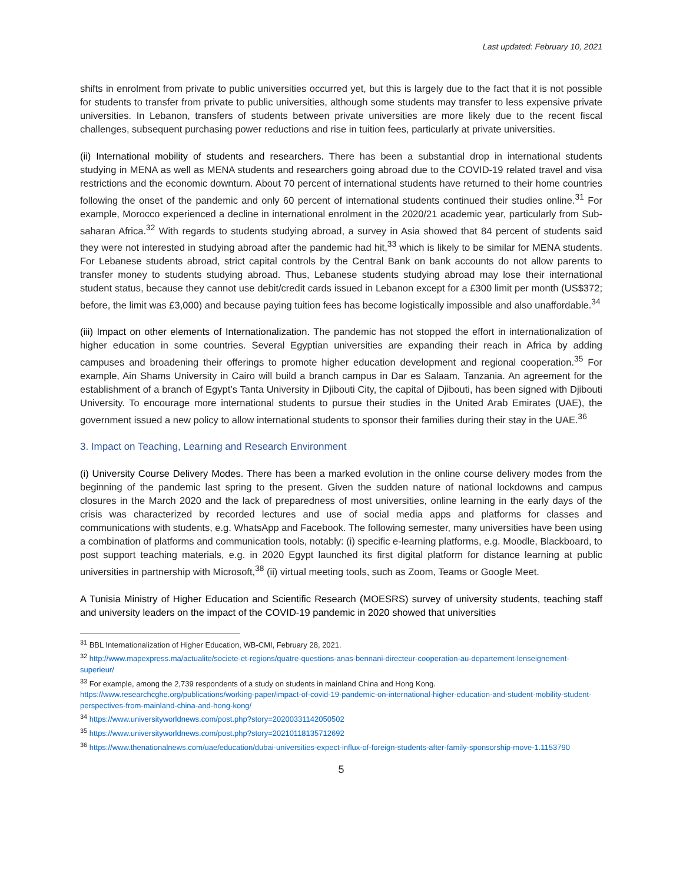Last updated: February 10, 2021
shifts in enrolment from private to public universities occurred yet, but this is largely due to the fact that it is not possible for students to transfer from private to public universities, although some students may transfer to less expensive private universities. In Lebanon, transfers of students between private universities are more likely due to the recent fiscal challenges, subsequent purchasing power reductions and rise in tuition fees, particularly at private universities.
(ii) International mobility of students and researchers. There has been a substantial drop in international students studying in MENA as well as MENA students and researchers going abroad due to the COVID-19 related travel and visa restrictions and the economic downturn. About 70 percent of international students have returned to their home countries following the onset of the pandemic and only 60 percent of international students continued their studies online.<sup>31</sup> For example, Morocco experienced a decline in international enrolment in the 2020/21 academic year, particularly from Sub-saharan Africa.<sup>32</sup> With regards to students studying abroad, a survey in Asia showed that 84 percent of students said they were not interested in studying abroad after the pandemic had hit,<sup>33</sup> which is likely to be similar for MENA students. For Lebanese students abroad, strict capital controls by the Central Bank on bank accounts do not allow parents to transfer money to students studying abroad. Thus, Lebanese students studying abroad may lose their international student status, because they cannot use debit/credit cards issued in Lebanon except for a £300 limit per month (US$372; before, the limit was £3,000) and because paying tuition fees has become logistically impossible and also unaffordable.<sup>34</sup>
(iii) Impact on other elements of Internationalization. The pandemic has not stopped the effort in internationalization of higher education in some countries. Several Egyptian universities are expanding their reach in Africa by adding campuses and broadening their offerings to promote higher education development and regional cooperation.<sup>35</sup> For example, Ain Shams University in Cairo will build a branch campus in Dar es Salaam, Tanzania. An agreement for the establishment of a branch of Egypt’s Tanta University in Djibouti City, the capital of Djibouti, has been signed with Djibouti University. To encourage more international students to pursue their studies in the United Arab Emirates (UAE), the government issued a new policy to allow international students to sponsor their families during their stay in the UAE.<sup>36</sup>
3. Impact on Teaching, Learning and Research Environment
(i) University Course Delivery Modes. There has been a marked evolution in the online course delivery modes from the beginning of the pandemic last spring to the present. Given the sudden nature of national lockdowns and campus closures in the March 2020 and the lack of preparedness of most universities, online learning in the early days of the crisis was characterized by recorded lectures and use of social media apps and platforms for classes and communications with students, e.g. WhatsApp and Facebook. The following semester, many universities have been using a combination of platforms and communication tools, notably: (i) specific e-learning platforms, e.g. Moodle, Blackboard, to post support teaching materials, e.g. in 2020 Egypt launched its first digital platform for distance learning at public universities in partnership with Microsoft,<sup>38</sup> (ii) virtual meeting tools, such as Zoom, Teams or Google Meet.
A Tunisia Ministry of Higher Education and Scientific Research (MOESRS) survey of university students, teaching staff and university leaders on the impact of the COVID-19 pandemic in 2020 showed that universities
<sup>31</sup> BBL Internationalization of Higher Education, WB-CMI, February 28, 2021.
<sup>32</sup> http://www.mapexpress.ma/actualite/societe-et-regions/quatre-questions-anas-bennani-directeur-cooperation-au-departement-lenseignement-superieur/
<sup>33</sup> For example, among the 2,739 respondents of a study on students in mainland China and Hong Kong. https://www.researchcghe.org/publications/working-paper/impact-of-covid-19-pandemic-on-international-higher-education-and-student-mobility-student-perspectives-from-mainland-china-and-hong-kong/
<sup>34</sup> https://www.universityworldnews.com/post.php?story=20200331142050502
<sup>35</sup> https://www.universityworldnews.com/post.php?story=20210118135712692
<sup>36</sup> https://www.thenationalnews.com/uae/education/dubai-universities-expect-influx-of-foreign-students-after-family-sponsorship-move-1.1153790
5